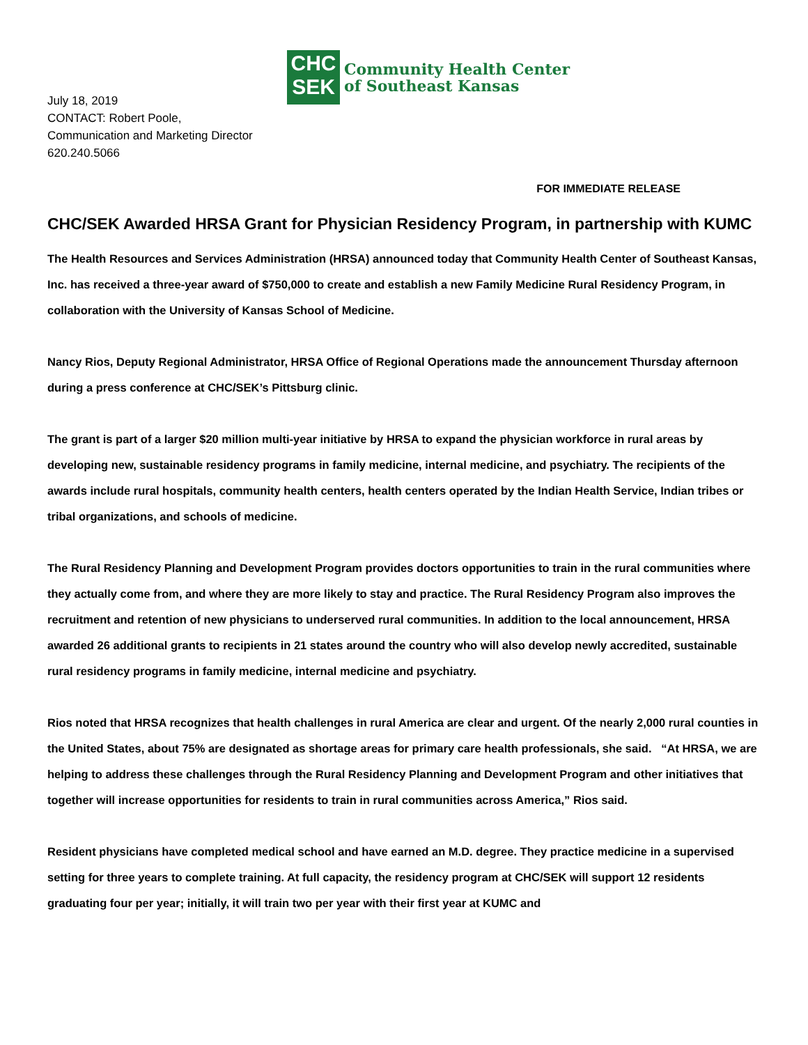CHC
SEK
Community Health Center
of Southeast Kansas
July 18, 2019
CONTACT: Robert Poole,
Communication and Marketing Director
620.240.5066
FOR IMMEDIATE RELEASE
CHC/SEK Awarded HRSA Grant for Physician Residency Program, in partnership with KUMC
The Health Resources and Services Administration (HRSA) announced today that Community Health Center of Southeast Kansas, Inc. has received a three-year award of $750,000 to create and establish a new Family Medicine Rural Residency Program, in collaboration with the University of Kansas School of Medicine.
Nancy Rios, Deputy Regional Administrator, HRSA Office of Regional Operations made the announcement Thursday afternoon during a press conference at CHC/SEK’s Pittsburg clinic.
The grant is part of a larger $20 million multi-year initiative by HRSA to expand the physician workforce in rural areas by developing new, sustainable residency programs in family medicine, internal medicine, and psychiatry. The recipients of the awards include rural hospitals, community health centers, health centers operated by the Indian Health Service, Indian tribes or tribal organizations, and schools of medicine.
The Rural Residency Planning and Development Program provides doctors opportunities to train in the rural communities where they actually come from, and where they are more likely to stay and practice. The Rural Residency Program also improves the recruitment and retention of new physicians to underserved rural communities. In addition to the local announcement, HRSA awarded 26 additional grants to recipients in 21 states around the country who will also develop newly accredited, sustainable rural residency programs in family medicine, internal medicine and psychiatry.
Rios noted that HRSA recognizes that health challenges in rural America are clear and urgent. Of the nearly 2,000 rural counties in the United States, about 75% are designated as shortage areas for primary care health professionals, she said. “At HRSA, we are helping to address these challenges through the Rural Residency Planning and Development Program and other initiatives that together will increase opportunities for residents to train in rural communities across America,” Rios said.
Resident physicians have completed medical school and have earned an M.D. degree. They practice medicine in a supervised setting for three years to complete training. At full capacity, the residency program at CHC/SEK will support 12 residents graduating four per year; initially, it will train two per year with their first year at KUMC and